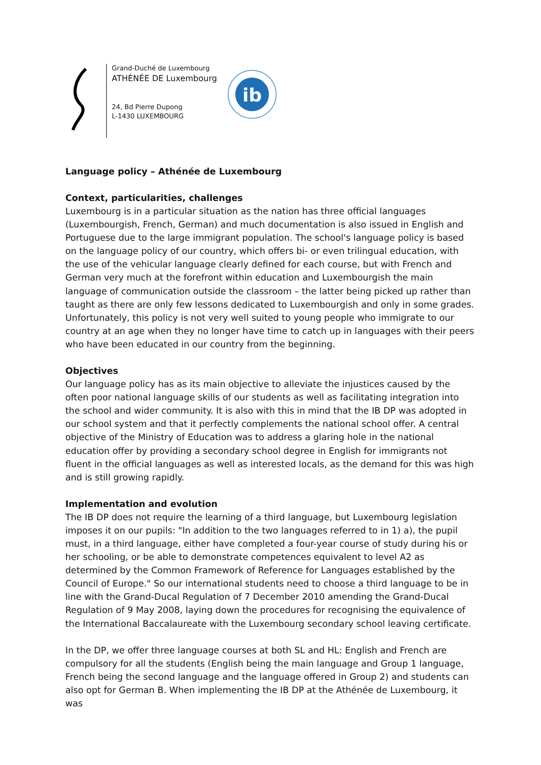Grand-Duché de Luxembourg
ATHÉNÉE DE Luxembourg
24, Bd Pierre Dupong
L-1430 LUXEMBOURG
ib
Language policy – Athénée de Luxembourg
Context, particularities, challenges
Luxembourg is in a particular situation as the nation has three official languages (Luxembourgish, French, German) and much documentation is also issued in English and Portuguese due to the large immigrant population. The school's language policy is based on the language policy of our country, which offers bi- or even trilingual education, with the use of the vehicular language clearly defined for each course, but with French and German very much at the forefront within education and Luxembourgish the main language of communication outside the classroom – the latter being picked up rather than taught as there are only few lessons dedicated to Luxembourgish and only in some grades. Unfortunately, this policy is not very well suited to young people who immigrate to our country at an age when they no longer have time to catch up in languages with their peers who have been educated in our country from the beginning.
Objectives
Our language policy has as its main objective to alleviate the injustices caused by the often poor national language skills of our students as well as facilitating integration into the school and wider community. It is also with this in mind that the IB DP was adopted in our school system and that it perfectly complements the national school offer. A central objective of the Ministry of Education was to address a glaring hole in the national education offer by providing a secondary school degree in English for immigrants not fluent in the official languages as well as interested locals, as the demand for this was high and is still growing rapidly.
Implementation and evolution
The IB DP does not require the learning of a third language, but Luxembourg legislation imposes it on our pupils: "In addition to the two languages referred to in 1) a), the pupil must, in a third language, either have completed a four-year course of study during his or her schooling, or be able to demonstrate competences equivalent to level A2 as determined by the Common Framework of Reference for Languages established by the Council of Europe." So our international students need to choose a third language to be in line with the Grand-Ducal Regulation of 7 December 2010 amending the Grand-Ducal Regulation of 9 May 2008, laying down the procedures for recognising the equivalence of the International Baccalaureate with the Luxembourg secondary school leaving certificate.
In the DP, we offer three language courses at both SL and HL: English and French are compulsory for all the students (English being the main language and Group 1 language, French being the second language and the language offered in Group 2) and students can also opt for German B. When implementing the IB DP at the Athénée de Luxembourg, it was